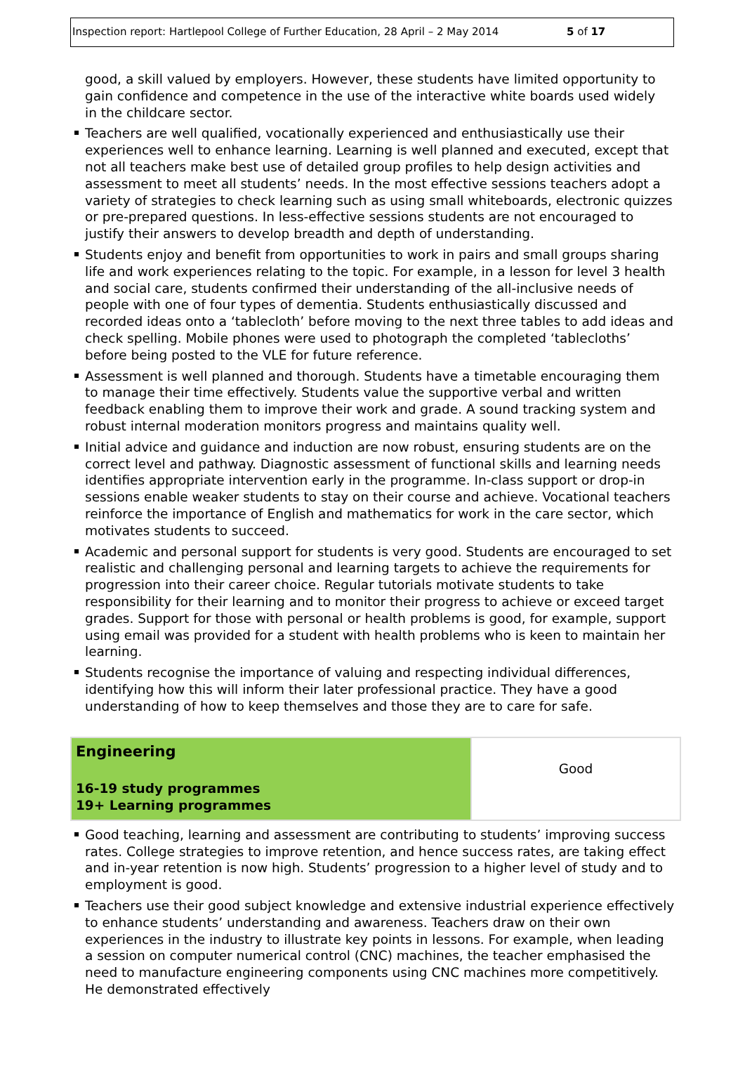Inspection report: Hartlepool College of Further Education, 28 April – 2 May 2014 5 of 17
good, a skill valued by employers. However, these students have limited opportunity to gain confidence and competence in the use of the interactive white boards used widely in the childcare sector.
Teachers are well qualified, vocationally experienced and enthusiastically use their experiences well to enhance learning. Learning is well planned and executed, except that not all teachers make best use of detailed group profiles to help design activities and assessment to meet all students’ needs. In the most effective sessions teachers adopt a variety of strategies to check learning such as using small whiteboards, electronic quizzes or pre-prepared questions. In less-effective sessions students are not encouraged to justify their answers to develop breadth and depth of understanding.
Students enjoy and benefit from opportunities to work in pairs and small groups sharing life and work experiences relating to the topic. For example, in a lesson for level 3 health and social care, students confirmed their understanding of the all-inclusive needs of people with one of four types of dementia. Students enthusiastically discussed and recorded ideas onto a ‘tablecloth’ before moving to the next three tables to add ideas and check spelling. Mobile phones were used to photograph the completed ‘tablecloths’ before being posted to the VLE for future reference.
Assessment is well planned and thorough. Students have a timetable encouraging them to manage their time effectively. Students value the supportive verbal and written feedback enabling them to improve their work and grade. A sound tracking system and robust internal moderation monitors progress and maintains quality well.
Initial advice and guidance and induction are now robust, ensuring students are on the correct level and pathway. Diagnostic assessment of functional skills and learning needs identifies appropriate intervention early in the programme. In-class support or drop-in sessions enable weaker students to stay on their course and achieve. Vocational teachers reinforce the importance of English and mathematics for work in the care sector, which motivates students to succeed.
Academic and personal support for students is very good. Students are encouraged to set realistic and challenging personal and learning targets to achieve the requirements for progression into their career choice. Regular tutorials motivate students to take responsibility for their learning and to monitor their progress to achieve or exceed target grades. Support for those with personal or health problems is good, for example, support using email was provided for a student with health problems who is keen to maintain her learning.
Students recognise the importance of valuing and respecting individual differences, identifying how this will inform their later professional practice. They have a good understanding of how to keep themselves and those they are to care for safe.
| Engineering 16-19 study programmes 19+ Learning programmes | Good |
Good teaching, learning and assessment are contributing to students’ improving success rates. College strategies to improve retention, and hence success rates, are taking effect and in-year retention is now high. Students’ progression to a higher level of study and to employment is good.
Teachers use their good subject knowledge and extensive industrial experience effectively to enhance students’ understanding and awareness. Teachers draw on their own experiences in the industry to illustrate key points in lessons. For example, when leading a session on computer numerical control (CNC) machines, the teacher emphasised the need to manufacture engineering components using CNC machines more competitively. He demonstrated effectively